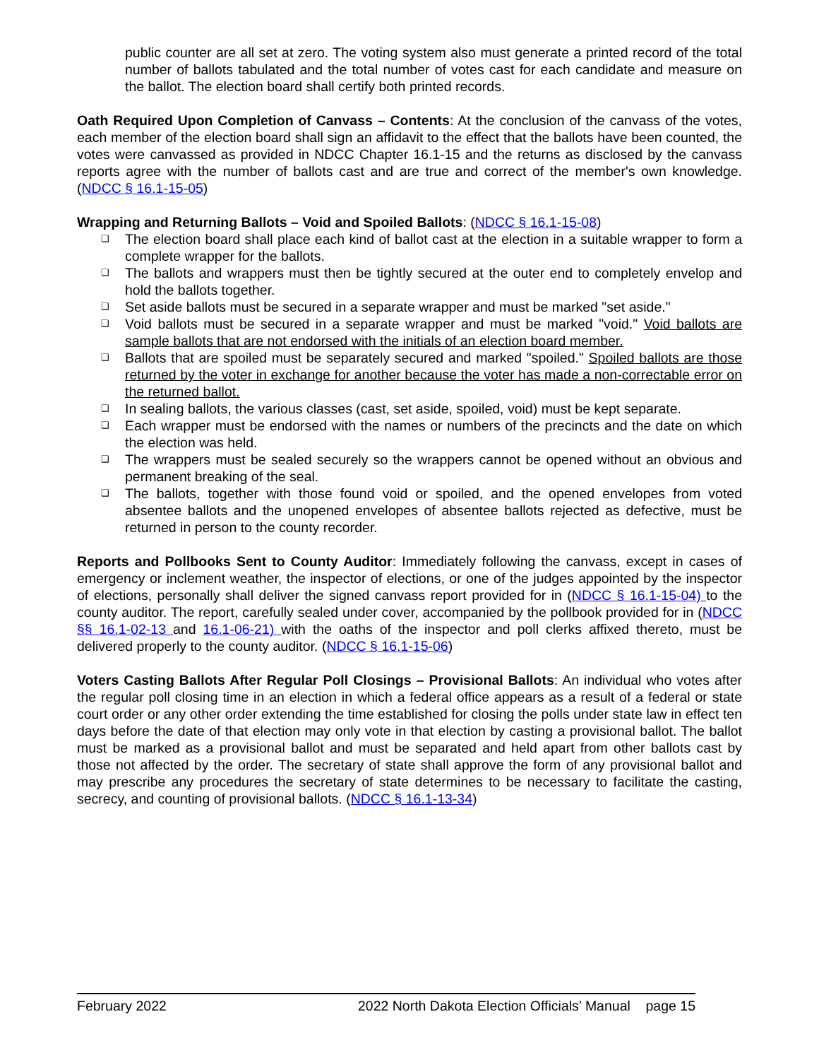public counter are all set at zero. The voting system also must generate a printed record of the total number of ballots tabulated and the total number of votes cast for each candidate and measure on the ballot. The election board shall certify both printed records.
Oath Required Upon Completion of Canvass – Contents: At the conclusion of the canvass of the votes, each member of the election board shall sign an affidavit to the effect that the ballots have been counted, the votes were canvassed as provided in NDCC Chapter 16.1-15 and the returns as disclosed by the canvass reports agree with the number of ballots cast and are true and correct of the member's own knowledge. (NDCC § 16.1-15-05)
Wrapping and Returning Ballots – Void and Spoiled Ballots: (NDCC § 16.1-15-08)
❑ The election board shall place each kind of ballot cast at the election in a suitable wrapper to form a complete wrapper for the ballots.
❑ The ballots and wrappers must then be tightly secured at the outer end to completely envelop and hold the ballots together.
❑ Set aside ballots must be secured in a separate wrapper and must be marked "set aside."
❑ Void ballots must be secured in a separate wrapper and must be marked "void." Void ballots are sample ballots that are not endorsed with the initials of an election board member.
❑ Ballots that are spoiled must be separately secured and marked "spoiled." Spoiled ballots are those returned by the voter in exchange for another because the voter has made a non-correctable error on the returned ballot.
❑ In sealing ballots, the various classes (cast, set aside, spoiled, void) must be kept separate.
❑ Each wrapper must be endorsed with the names or numbers of the precincts and the date on which the election was held.
❑ The wrappers must be sealed securely so the wrappers cannot be opened without an obvious and permanent breaking of the seal.
❑ The ballots, together with those found void or spoiled, and the opened envelopes from voted absentee ballots and the unopened envelopes of absentee ballots rejected as defective, must be returned in person to the county recorder.
Reports and Pollbooks Sent to County Auditor: Immediately following the canvass, except in cases of emergency or inclement weather, the inspector of elections, or one of the judges appointed by the inspector of elections, personally shall deliver the signed canvass report provided for in (NDCC § 16.1-15-04) to the county auditor. The report, carefully sealed under cover, accompanied by the pollbook provided for in (NDCC §§ 16.1-02-13 and 16.1-06-21) with the oaths of the inspector and poll clerks affixed thereto, must be delivered properly to the county auditor. (NDCC § 16.1-15-06)
Voters Casting Ballots After Regular Poll Closings – Provisional Ballots: An individual who votes after the regular poll closing time in an election in which a federal office appears as a result of a federal or state court order or any other order extending the time established for closing the polls under state law in effect ten days before the date of that election may only vote in that election by casting a provisional ballot. The ballot must be marked as a provisional ballot and must be separated and held apart from other ballots cast by those not affected by the order. The secretary of state shall approve the form of any provisional ballot and may prescribe any procedures the secretary of state determines to be necessary to facilitate the casting, secrecy, and counting of provisional ballots. (NDCC § 16.1-13-34)
February 2022 2022 North Dakota Election Officials’ Manual page 15